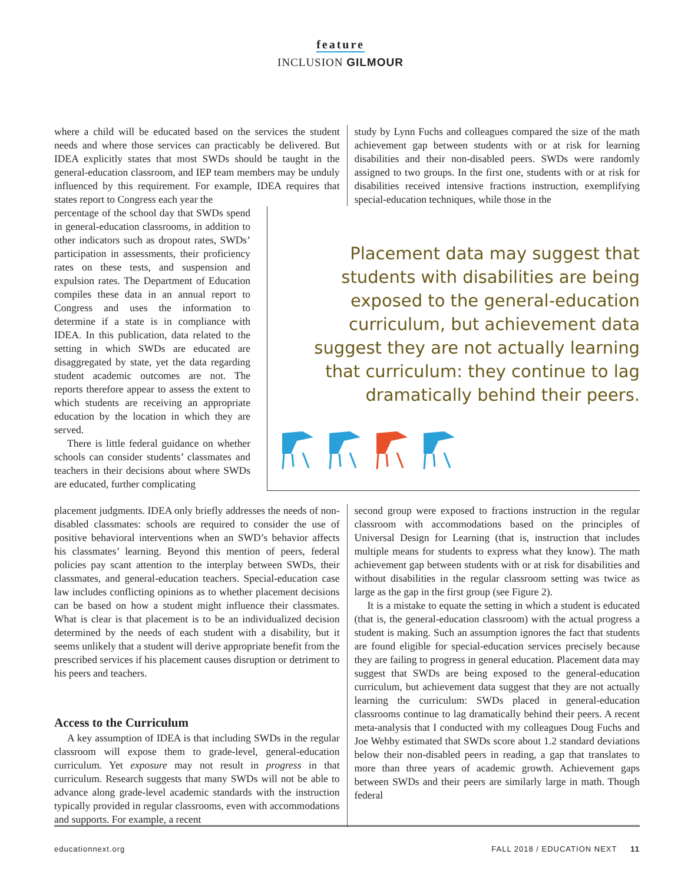feature
INCLUSION GILMOUR
where a child will be educated based on the services the student needs and where those services can practicably be delivered. But IDEA explicitly states that most SWDs should be taught in the general-education classroom, and IEP team members may be unduly influenced by this requirement. For example, IDEA requires that states report to Congress each year the
study by Lynn Fuchs and colleagues compared the size of the math achievement gap between students with or at risk for learning disabilities and their non-disabled peers. SWDs were randomly assigned to two groups. In the first one, students with or at risk for disabilities received intensive fractions instruction, exemplifying special-education techniques, while those in the
percentage of the school day that SWDs spend in general-education classrooms, in addition to other indicators such as dropout rates, SWDs’ participation in assessments, their proficiency rates on these tests, and suspension and expulsion rates. The Department of Education compiles these data in an annual report to Congress and uses the information to determine if a state is in compliance with IDEA. In this publication, data related to the setting in which SWDs are educated are disaggregated by state, yet the data regarding student academic outcomes are not. The reports therefore appear to assess the extent to which students are receiving an appropriate education by the location in which they are served.
There is little federal guidance on whether schools can consider students’ classmates and teachers in their decisions about where SWDs are educated, further complicating
Placement data may suggest that students with disabilities are being exposed to the general-education curriculum, but achievement data suggest they are not actually learning that curriculum: they continue to lag dramatically behind their peers.
placement judgments. IDEA only briefly addresses the needs of non-disabled classmates: schools are required to consider the use of positive behavioral interventions when an SWD’s behavior affects his classmates’ learning. Beyond this mention of peers, federal policies pay scant attention to the interplay between SWDs, their classmates, and general-education teachers. Special-education case law includes conflicting opinions as to whether placement decisions can be based on how a student might influence their classmates. What is clear is that placement is to be an individualized decision determined by the needs of each student with a disability, but it seems unlikely that a student will derive appropriate benefit from the prescribed services if his placement causes disruption or detriment to his peers and teachers.
Access to the Curriculum
A key assumption of IDEA is that including SWDs in the regular classroom will expose them to grade-level, general-education curriculum. Yet exposure may not result in progress in that curriculum. Research suggests that many SWDs will not be able to advance along grade-level academic standards with the instruction typically provided in regular classrooms, even with accommodations and supports. For example, a recent
second group were exposed to fractions instruction in the regular classroom with accommodations based on the principles of Universal Design for Learning (that is, instruction that includes multiple means for students to express what they know). The math achievement gap between students with or at risk for disabilities and without disabilities in the regular classroom setting was twice as large as the gap in the first group (see Figure 2).
It is a mistake to equate the setting in which a student is educated (that is, the general-education classroom) with the actual progress a student is making. Such an assumption ignores the fact that students are found eligible for special-education services precisely because they are failing to progress in general education. Placement data may suggest that SWDs are being exposed to the general-education curriculum, but achievement data suggest that they are not actually learning the curriculum: SWDs placed in general-education classrooms continue to lag dramatically behind their peers. A recent meta-analysis that I conducted with my colleagues Doug Fuchs and Joe Wehby estimated that SWDs score about 1.2 standard deviations below their non-disabled peers in reading, a gap that translates to more than three years of academic growth. Achievement gaps between SWDs and their peers are similarly large in math. Though federal
educationnext.org FALL 2018 / EDUCATION NEXT 11